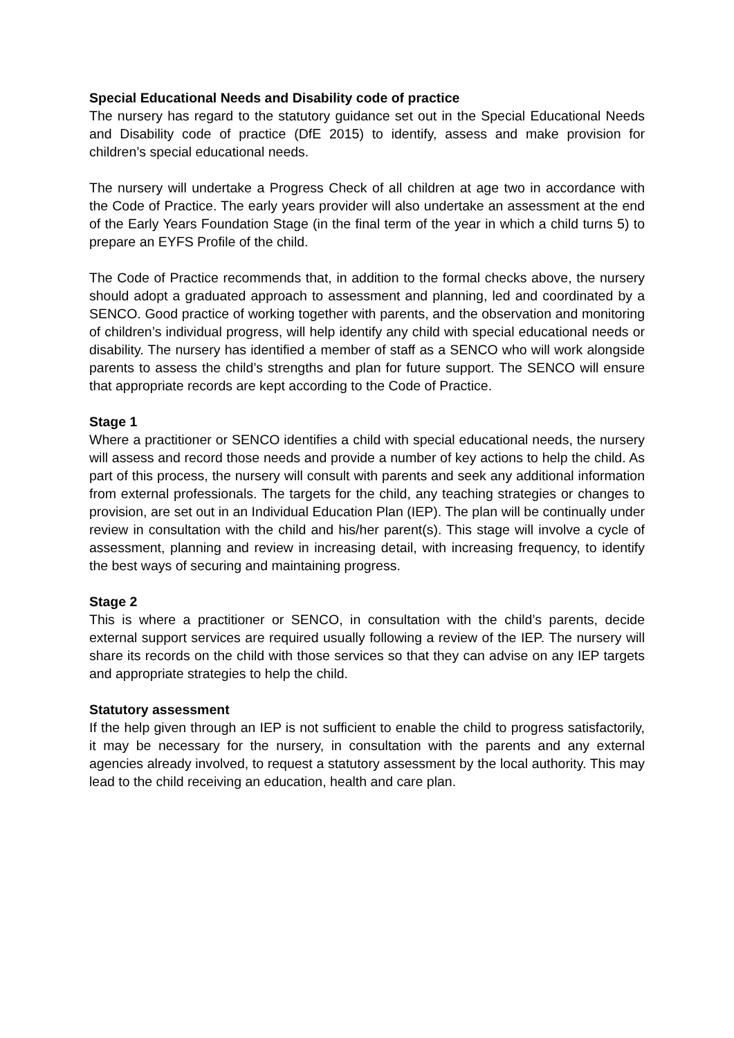Special Educational Needs and Disability code of practice
The nursery has regard to the statutory guidance set out in the Special Educational Needs and Disability code of practice (DfE 2015) to identify, assess and make provision for children’s special educational needs.
The nursery will undertake a Progress Check of all children at age two in accordance with the Code of Practice. The early years provider will also undertake an assessment at the end of the Early Years Foundation Stage (in the final term of the year in which a child turns 5) to prepare an EYFS Profile of the child.
The Code of Practice recommends that, in addition to the formal checks above, the nursery should adopt a graduated approach to assessment and planning, led and coordinated by a SENCO. Good practice of working together with parents, and the observation and monitoring of children’s individual progress, will help identify any child with special educational needs or disability. The nursery has identified a member of staff as a SENCO who will work alongside parents to assess the child’s strengths and plan for future support. The SENCO will ensure that appropriate records are kept according to the Code of Practice.
Stage 1
Where a practitioner or SENCO identifies a child with special educational needs, the nursery will assess and record those needs and provide a number of key actions to help the child. As part of this process, the nursery will consult with parents and seek any additional information from external professionals. The targets for the child, any teaching strategies or changes to provision, are set out in an Individual Education Plan (IEP). The plan will be continually under review in consultation with the child and his/her parent(s). This stage will involve a cycle of assessment, planning and review in increasing detail, with increasing frequency, to identify the best ways of securing and maintaining progress.
Stage 2
This is where a practitioner or SENCO, in consultation with the child’s parents, decide external support services are required usually following a review of the IEP. The nursery will share its records on the child with those services so that they can advise on any IEP targets and appropriate strategies to help the child.
Statutory assessment
If the help given through an IEP is not sufficient to enable the child to progress satisfactorily, it may be necessary for the nursery, in consultation with the parents and any external agencies already involved, to request a statutory assessment by the local authority. This may lead to the child receiving an education, health and care plan.